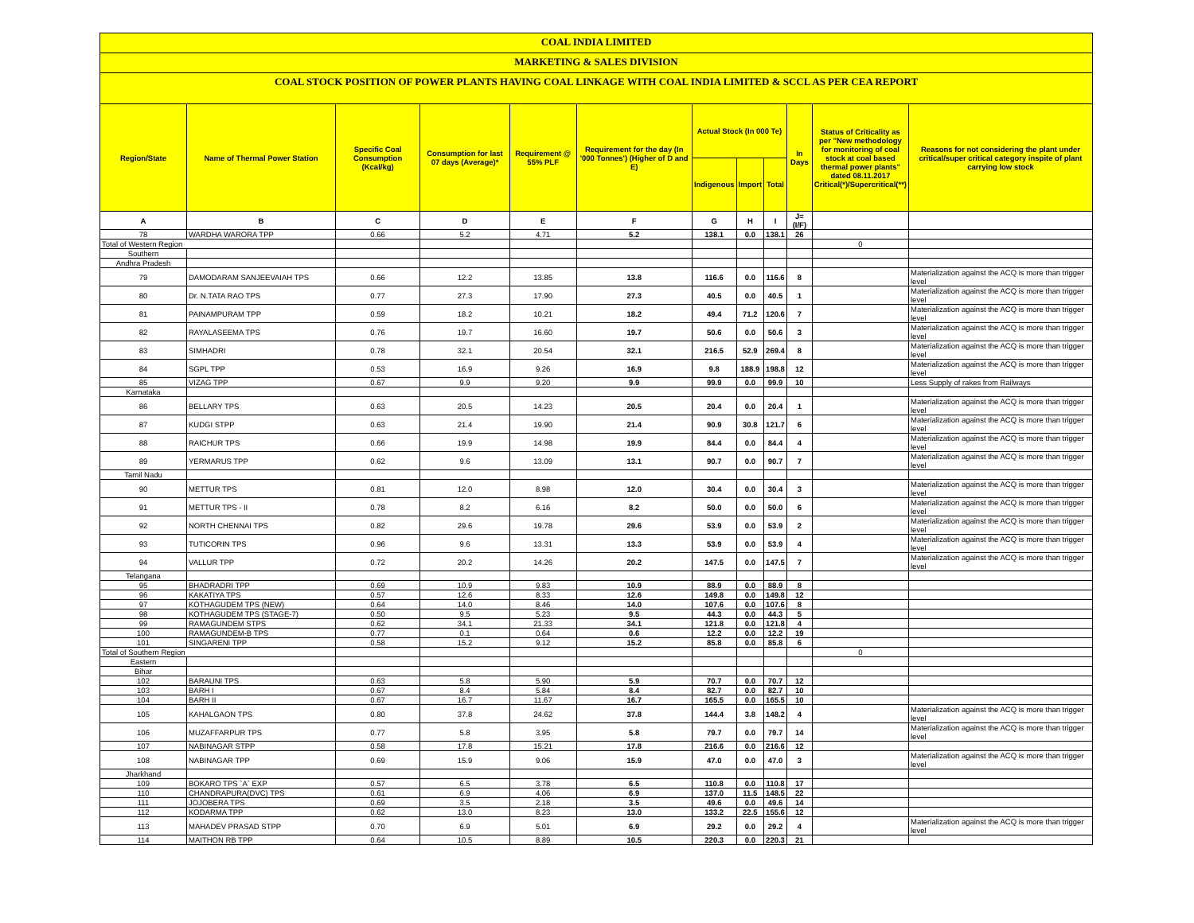COAL INDIA LIMITED
MARKETING & SALES DIVISION
COAL STOCK POSITION OF POWER PLANTS HAVING COAL LINKAGE WITH COAL INDIA LIMITED & SCCL AS PER CEA REPORT
| Region/State | Name of Thermal Power Station | Specific Coal Consumption (Kcal/kg) | Consumption for last 07 days (Average)* | Requirement @ 55% PLF | Requirement for the day (In '000 Tonnes') (Higher of D and E) | Actual Stock (In 000 Te) | | | In Days | Status of Criticality as per "New methodology for monitoring of coal stock at coal based thermal power plants" dated 08.11.2017 Critical(*)/Supercritical(**) | Reasons for not considering the plant under critical/super critical category inspite of plant carrying low stock |
| --- | --- | --- | --- | --- | --- | --- | --- | --- | --- | --- | --- |
| | | | | | | Indigenous | Import | Total | | | |
| A | B | C | D | E | F | G | H | I | J=(I/F) | | |
| 78 | WARDHA WARORA TPP | 0.66 | 5.2 | 4.71 | 5.2 | 138.1 | 0.0 | 138.1 | 26 | | |
| Total of Western Region | | | | | | | | | | 0 | |
| Southern | | | | | | | | | | | |
| Andhra Pradesh | | | | | | | | | | | |
| 79 | DAMODARAM SANJEEVAIAH TPS | 0.66 | 12.2 | 13.85 | 13.8 | 116.6 | 0.0 | 116.6 | 8 | | Materialization against the ACQ is more than trigger level |
| 80 | Dr. N.TATA RAO TPS | 0.77 | 27.3 | 17.90 | 27.3 | 40.5 | 0.0 | 40.5 | 1 | | Materialization against the ACQ is more than trigger level |
| 81 | PAINAMPURAM TPP | 0.59 | 18.2 | 10.21 | 18.2 | 49.4 | 71.2 | 120.6 | 7 | | Materialization against the ACQ is more than trigger level |
| 82 | RAYALASEEMA TPS | 0.76 | 19.7 | 16.60 | 19.7 | 50.6 | 0.0 | 50.6 | 3 | | Materialization against the ACQ is more than trigger level |
| 83 | SIMHADRI | 0.78 | 32.1 | 20.54 | 32.1 | 216.5 | 52.9 | 269.4 | 8 | | Materialization against the ACQ is more than trigger level |
| 84 | SGPL TPP | 0.53 | 16.9 | 9.26 | 16.9 | 9.8 | 188.9 | 198.8 | 12 | | Materialization against the ACQ is more than trigger level |
| 85 | VIZAG TPP | 0.67 | 9.9 | 9.20 | 9.9 | 99.9 | 0.0 | 99.9 | 10 | | Less Supply of rakes from Railways |
| Karnataka | | | | | | | | | | | |
| 86 | BELLARY TPS | 0.63 | 20.5 | 14.23 | 20.5 | 20.4 | 0.0 | 20.4 | 1 | | Materialization against the ACQ is more than trigger level |
| 87 | KUDGI STPP | 0.63 | 21.4 | 19.90 | 21.4 | 90.9 | 30.8 | 121.7 | 6 | | Materialization against the ACQ is more than trigger level |
| 88 | RAICHUR TPS | 0.66 | 19.9 | 14.98 | 19.9 | 84.4 | 0.0 | 84.4 | 4 | | Materialization against the ACQ is more than trigger level |
| 89 | YERMARUS TPP | 0.62 | 9.6 | 13.09 | 13.1 | 90.7 | 0.0 | 90.7 | 7 | | Materialization against the ACQ is more than trigger level |
| Tamil Nadu | | | | | | | | | | | |
| 90 | METTUR TPS | 0.81 | 12.0 | 8.98 | 12.0 | 30.4 | 0.0 | 30.4 | 3 | | Materialization against the ACQ is more than trigger level |
| 91 | METTUR TPS - II | 0.78 | 8.2 | 6.16 | 8.2 | 50.0 | 0.0 | 50.0 | 6 | | Materialization against the ACQ is more than trigger level |
| 92 | NORTH CHENNAI TPS | 0.82 | 29.6 | 19.78 | 29.6 | 53.9 | 0.0 | 53.9 | 2 | | Materialization against the ACQ is more than trigger level |
| 93 | TUTICORIN TPS | 0.96 | 9.6 | 13.31 | 13.3 | 53.9 | 0.0 | 53.9 | 4 | | Materialization against the ACQ is more than trigger level |
| 94 | VALLUR TPP | 0.72 | 20.2 | 14.26 | 20.2 | 147.5 | 0.0 | 147.5 | 7 | | Materialization against the ACQ is more than trigger level |
| Telangana | | | | | | | | | | | |
| 95 | BHADRADRI TPP | 0.69 | 10.9 | 9.83 | 10.9 | 88.9 | 0.0 | 88.9 | 8 | | |
| 96 | KAKATIYA TPS | 0.57 | 12.6 | 8.33 | 12.6 | 149.8 | 0.0 | 149.8 | 12 | | |
| 97 | KOTHAGUDEM TPS (NEW) | 0.64 | 14.0 | 8.46 | 14.0 | 107.6 | 0.0 | 107.6 | 8 | | |
| 98 | KOTHAGUDEM TPS (STAGE-7) | 0.50 | 9.5 | 5.23 | 9.5 | 44.3 | 0.0 | 44.3 | 5 | | |
| 99 | RAMAGUNDEM STPS | 0.62 | 34.1 | 21.33 | 34.1 | 121.8 | 0.0 | 121.8 | 4 | | |
| 100 | RAMAGUNDEM-B TPS | 0.77 | 0.1 | 0.64 | 0.6 | 12.2 | 0.0 | 12.2 | 19 | | |
| 101 | SINGARENI TPP | 0.58 | 15.2 | 9.12 | 15.2 | 85.8 | 0.0 | 85.8 | 6 | | |
| Total of Southern Region | | | | | | | | | | 0 | |
| Eastern | | | | | | | | | | | |
| Bihar | | | | | | | | | | | |
| 102 | BARAUNI TPS | 0.63 | 5.8 | 5.90 | 5.9 | 70.7 | 0.0 | 70.7 | 12 | | |
| 103 | BARH I | 0.67 | 8.4 | 5.84 | 8.4 | 82.7 | 0.0 | 82.7 | 10 | | |
| 104 | BARH II | 0.67 | 16.7 | 11.67 | 16.7 | 165.5 | 0.0 | 165.5 | 10 | | |
| 105 | KAHALGAON TPS | 0.80 | 37.8 | 24.62 | 37.8 | 144.4 | 3.8 | 148.2 | 4 | | Materialization against the ACQ is more than trigger level |
| 106 | MUZAFFARPUR TPS | 0.77 | 5.8 | 3.95 | 5.8 | 79.7 | 0.0 | 79.7 | 14 | | Materialization against the ACQ is more than trigger level |
| 107 | NABINAGAR STPP | 0.58 | 17.8 | 15.21 | 17.8 | 216.6 | 0.0 | 216.6 | 12 | | |
| 108 | NABINAGAR TPP | 0.69 | 15.9 | 9.06 | 15.9 | 47.0 | 0.0 | 47.0 | 3 | | Materialization against the ACQ is more than trigger level |
| Jharkhand | | | | | | | | | | | |
| 109 | BOKARO TPS `A` EXP | 0.57 | 6.5 | 3.78 | 6.5 | 110.8 | 0.0 | 110.8 | 17 | | |
| 110 | CHANDRAPURA(DVC) TPS | 0.61 | 6.9 | 4.06 | 6.9 | 137.0 | 11.5 | 148.5 | 22 | | |
| 111 | JOJOBERA TPS | 0.69 | 3.5 | 2.18 | 3.5 | 49.6 | 0.0 | 49.6 | 14 | | |
| 112 | KODARMA TPP | 0.62 | 13.0 | 8.23 | 13.0 | 133.2 | 22.5 | 155.6 | 12 | | |
| 113 | MAHADEV PRASAD STPP | 0.70 | 6.9 | 5.01 | 6.9 | 29.2 | 0.0 | 29.2 | 4 | | Materialization against the ACQ is more than trigger level |
| 114 | MAITHON RB TPP | 0.64 | 10.5 | 8.89 | 10.5 | 220.3 | 0.0 | 220.3 | 21 | | |